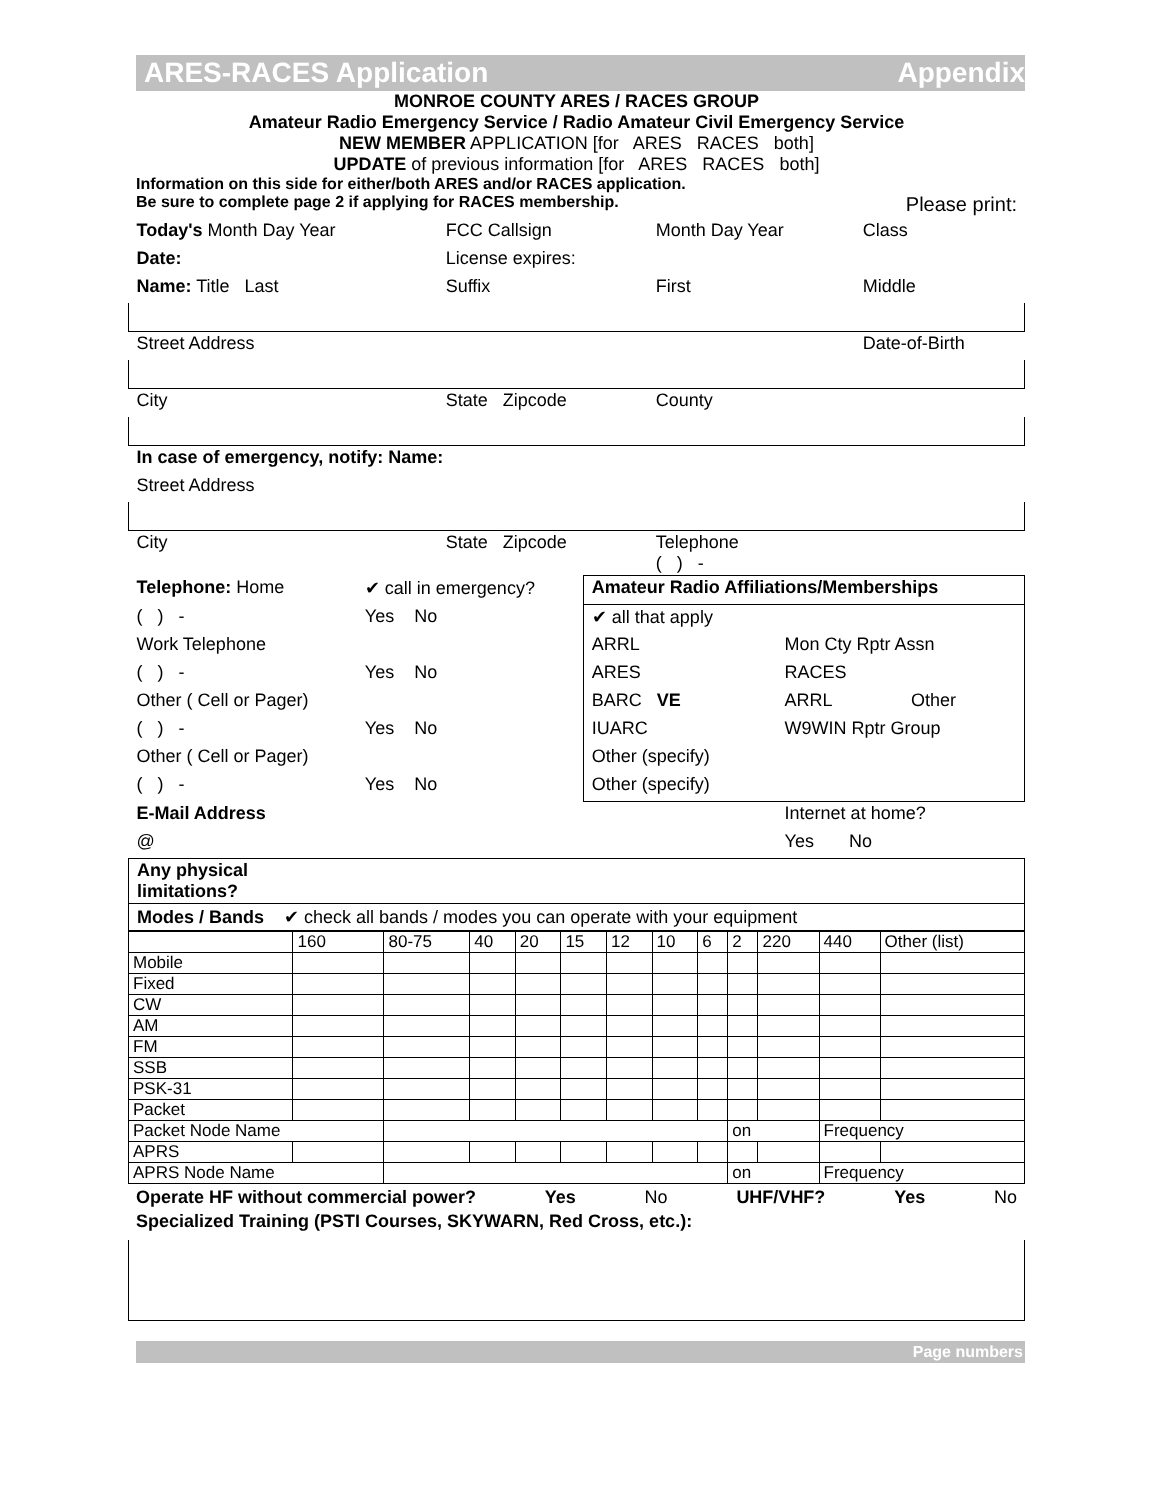ARES-RACES Application Appendix
MONROE COUNTY ARES / RACES GROUP
Amateur Radio Emergency Service / Radio Amateur Civil Emergency Service
NEW MEMBER APPLICATION [for ARES RACES both]
UPDATE of previous information [for ARES RACES both]
Information on this side for either/both ARES and/or RACES application.
Be sure to complete page 2 if applying for RACES membership. Please print:
| Today's Month Day Year | FCC Callsign | Month Day Year | Class |
| Date: | License expires: | | |
| Name: Title Last | Suffix | First | Middle |
| Street Address | | | Date-of-Birth |
| City | State Zipcode | County | |
| In case of emergency, notify: Name: | | | |
| Street Address | | | |
| City | State Zipcode | Telephone ( ) - | |
| Telephone: Home | ✔ call in emergency? | Amateur Radio Affiliations/Memberships | | |
| ( ) - | Yes No | ✔ all that apply | | |
| Work Telephone | | ARRL | Mon Cty Rptr Assn | |
| ( ) - | Yes No | ARES | RACES | |
| Other ( Cell or Pager) | | BARC VE | ARRL | Other |
| ( ) - | Yes No | IUARC | W9WIN Rptr Group | |
| Other ( Cell or Pager) | | Other (specify) | | |
| ( ) - | Yes No | Other (specify) | | |
| E-Mail Address | | | Internet at home? | |
| @ | | | Yes No | |
| Any physical limitations? | | | | |
Modes / Bands ✔ check all bands / modes you can operate with your equipment
| | 160 | 80-75 | 40 | 20 | 15 | 12 | 10 | 6 | 2 | 220 | 440 | Other (list) |
| Mobile | | | | | | | | | | | | |
| Fixed | | | | | | | | | | | | |
| CW | | | | | | | | | | | | |
| AM | | | | | | | | | | | | |
| FM | | | | | | | | | | | | |
| SSB | | | | | | | | | | | | |
| PSK-31 | | | | | | | | | | | | |
| Packet | | | | | | | | | | | | |
| Packet Node Name | | | | | | | | | on | | Frequency | |
| APRS | | | | | | | | | | | | |
| APRS Node Name | | | | | | | | | on | | Frequency | |
Operate HF without commercial power? Yes No UHF/VHF? Yes No
Specialized Training (PSTI Courses, SKYWARN, Red Cross, etc.):
Page numbers